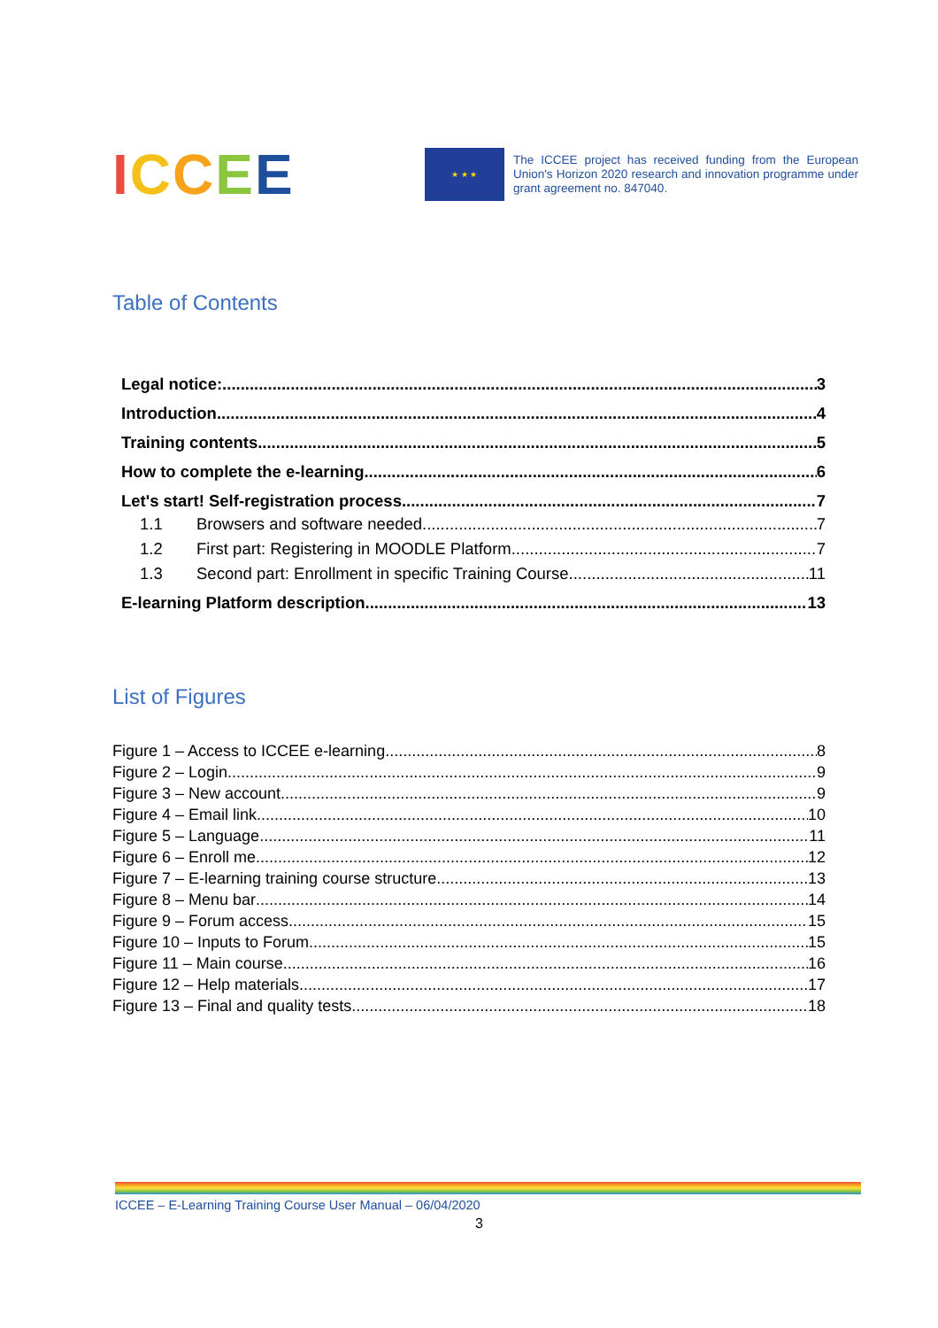ICCEE
★ ★ ★
The ICCEE project has received funding from the European Union's Horizon 2020 research and innovation programme under grant agreement no. 847040.
Table of Contents
Legal notice: 3
Introduction 4
Training contents 5
How to complete the e-learning 6
Let's start! Self-registration process 7
1.1 Browsers and software needed 7
1.2 First part: Registering in MOODLE Platform 7
1.3 Second part: Enrollment in specific Training Course 11
E-learning Platform description 13
List of Figures
Figure 1 – Access to ICCEE e-learning 8
Figure 2 – Login 9
Figure 3 – New account 9
Figure 4 – Email link 10
Figure 5 – Language 11
Figure 6 – Enroll me 12
Figure 7 – E-learning training course structure 13
Figure 8 – Menu bar 14
Figure 9 – Forum access 15
Figure 10 – Inputs to Forum 15
Figure 11 – Main course 16
Figure 12 – Help materials 17
Figure 13 – Final and quality tests 18
ICCEE – E-Learning Training Course User Manual – 06/04/2020
3